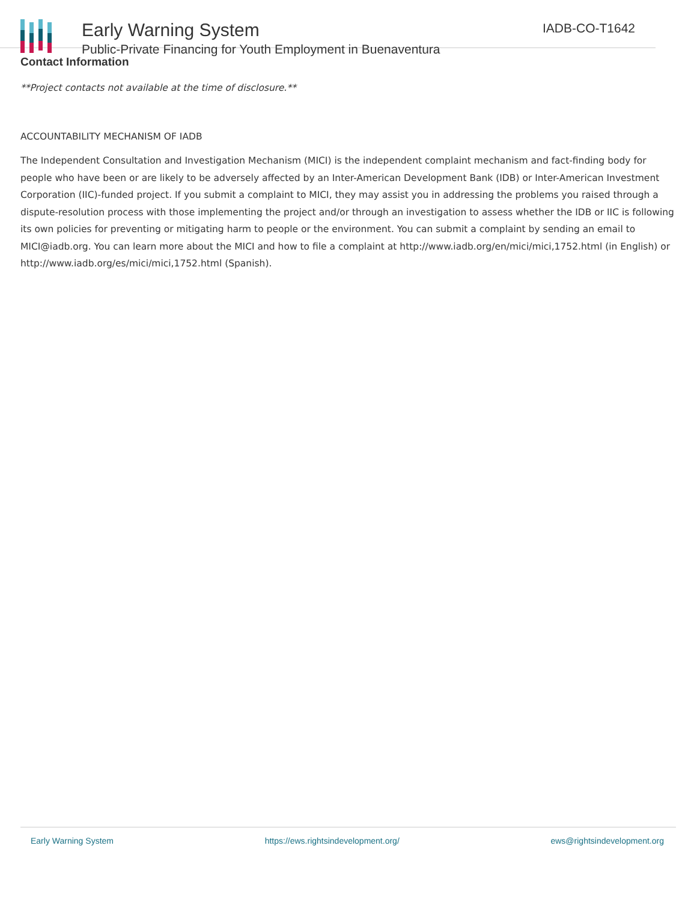Early Warning System
Public-Private Financing for Youth Employment in Buenaventura
IADB-CO-T1642
Contact Information
**Project contacts not available at the time of disclosure.**
ACCOUNTABILITY MECHANISM OF IADB
The Independent Consultation and Investigation Mechanism (MICI) is the independent complaint mechanism and fact-finding body for people who have been or are likely to be adversely affected by an Inter-American Development Bank (IDB) or Inter-American Investment Corporation (IIC)-funded project. If you submit a complaint to MICI, they may assist you in addressing the problems you raised through a dispute-resolution process with those implementing the project and/or through an investigation to assess whether the IDB or IIC is following its own policies for preventing or mitigating harm to people or the environment. You can submit a complaint by sending an email to MICI@iadb.org. You can learn more about the MICI and how to file a complaint at http://www.iadb.org/en/mici/mici,1752.html (in English) or http://www.iadb.org/es/mici/mici,1752.html (Spanish).
Early Warning System https://ews.rightsindevelopment.org/ ews@rightsindevelopment.org